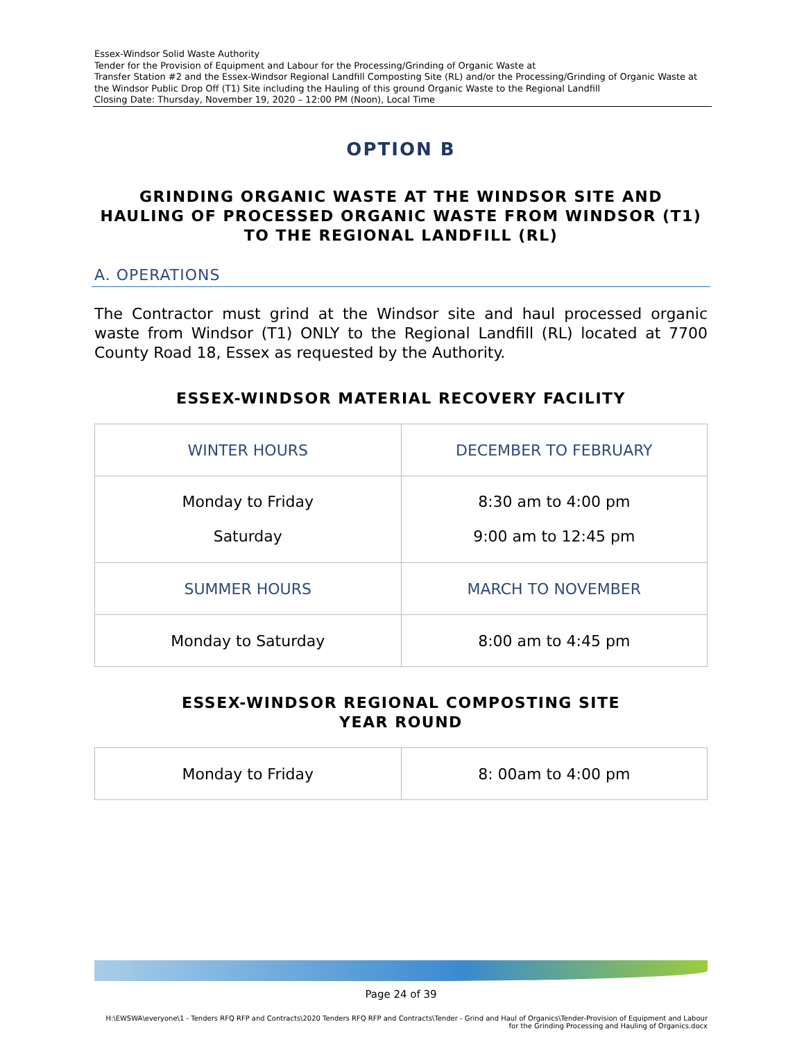Essex-Windsor Solid Waste Authority
Tender for the Provision of Equipment and Labour for the Processing/Grinding of Organic Waste at
Transfer Station #2 and the Essex-Windsor Regional Landfill Composting Site (RL) and/or the Processing/Grinding of Organic Waste at the Windsor Public Drop Off (T1) Site including the Hauling of this ground Organic Waste to the Regional Landfill
Closing Date: Thursday, November 19, 2020 – 12:00 PM (Noon), Local Time
OPTION B
GRINDING ORGANIC WASTE AT THE WINDSOR SITE AND HAULING OF PROCESSED ORGANIC WASTE FROM WINDSOR (T1) TO THE REGIONAL LANDFILL (RL)
A. OPERATIONS
The Contractor must grind at the Windsor site and haul processed organic waste from Windsor (T1) ONLY to the Regional Landfill (RL) located at 7700 County Road 18, Essex as requested by the Authority.
ESSEX-WINDSOR MATERIAL RECOVERY FACILITY
| WINTER HOURS | DECEMBER TO FEBRUARY |
| Monday to Friday Saturday | 8:30 am to 4:00 pm 9:00 am to 12:45 pm |
| SUMMER HOURS | MARCH TO NOVEMBER |
| Monday to Saturday | 8:00 am to 4:45 pm |
ESSEX-WINDSOR REGIONAL COMPOSTING SITE
YEAR ROUND
| Monday to Friday | 8: 00am to 4:00 pm |
Page 24 of 39
H:\EWSWA\everyone\1 - Tenders RFQ RFP and Contracts\2020 Tenders RFQ RFP and Contracts\Tender - Grind and Haul of Organics\Tender-Provision of Equipment and Labour for the Grinding Processing and Hauling of Organics.docx